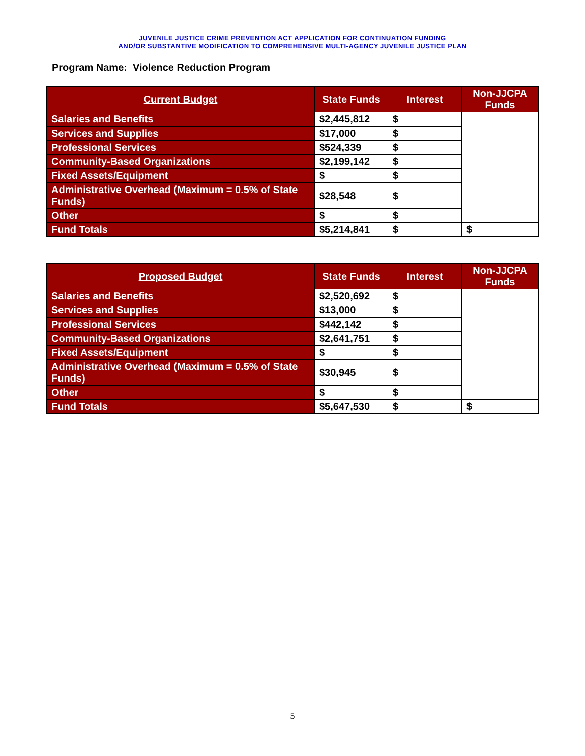JUVENILE JUSTICE CRIME PREVENTION ACT APPLICATION FOR CONTINUATION FUNDING
AND/OR SUBSTANTIVE MODIFICATION TO COMPREHENSIVE MULTI-AGENCY JUVENILE JUSTICE PLAN
Program Name: Violence Reduction Program
| Current Budget | State Funds | Interest | Non-JJCPA Funds |
| --- | --- | --- | --- |
| Salaries and Benefits | $2,445,812 | $ | |
| Services and Supplies | $17,000 | $ | |
| Professional Services | $524,339 | $ | |
| Community-Based Organizations | $2,199,142 | $ | |
| Fixed Assets/Equipment | $ | $ | |
| Administrative Overhead (Maximum = 0.5% of State Funds) | $28,548 | $ | |
| Other | $ | $ | |
| Fund Totals | $5,214,841 | $ | $ |
| Proposed Budget | State Funds | Interest | Non-JJCPA Funds |
| --- | --- | --- | --- |
| Salaries and Benefits | $2,520,692 | $ | |
| Services and Supplies | $13,000 | $ | |
| Professional Services | $442,142 | $ | |
| Community-Based Organizations | $2,641,751 | $ | |
| Fixed Assets/Equipment | $ | $ | |
| Administrative Overhead (Maximum = 0.5% of State Funds) | $30,945 | $ | |
| Other | $ | $ | |
| Fund Totals | $5,647,530 | $ | $ |
5